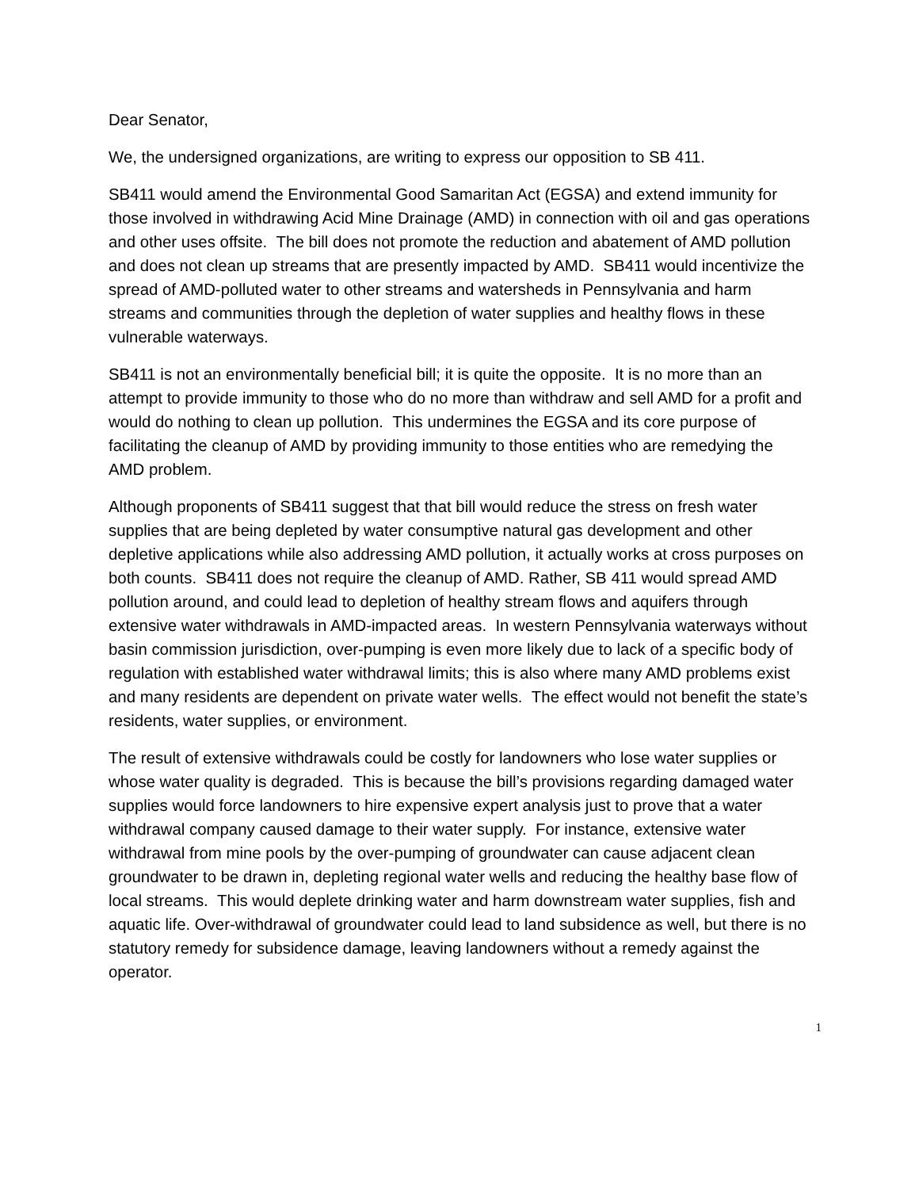Dear Senator,
We, the undersigned organizations, are writing to express our opposition to SB 411.
SB411 would amend the Environmental Good Samaritan Act (EGSA) and extend immunity for those involved in withdrawing Acid Mine Drainage (AMD) in connection with oil and gas operations and other uses offsite. The bill does not promote the reduction and abatement of AMD pollution and does not clean up streams that are presently impacted by AMD. SB411 would incentivize the spread of AMD-polluted water to other streams and watersheds in Pennsylvania and harm streams and communities through the depletion of water supplies and healthy flows in these vulnerable waterways.
SB411 is not an environmentally beneficial bill; it is quite the opposite. It is no more than an attempt to provide immunity to those who do no more than withdraw and sell AMD for a profit and would do nothing to clean up pollution. This undermines the EGSA and its core purpose of facilitating the cleanup of AMD by providing immunity to those entities who are remedying the AMD problem.
Although proponents of SB411 suggest that that bill would reduce the stress on fresh water supplies that are being depleted by water consumptive natural gas development and other depletive applications while also addressing AMD pollution, it actually works at cross purposes on both counts. SB411 does not require the cleanup of AMD. Rather, SB 411 would spread AMD pollution around, and could lead to depletion of healthy stream flows and aquifers through extensive water withdrawals in AMD-impacted areas. In western Pennsylvania waterways without basin commission jurisdiction, over-pumping is even more likely due to lack of a specific body of regulation with established water withdrawal limits; this is also where many AMD problems exist and many residents are dependent on private water wells. The effect would not benefit the state’s residents, water supplies, or environment.
The result of extensive withdrawals could be costly for landowners who lose water supplies or whose water quality is degraded. This is because the bill’s provisions regarding damaged water supplies would force landowners to hire expensive expert analysis just to prove that a water withdrawal company caused damage to their water supply. For instance, extensive water withdrawal from mine pools by the over-pumping of groundwater can cause adjacent clean groundwater to be drawn in, depleting regional water wells and reducing the healthy base flow of local streams. This would deplete drinking water and harm downstream water supplies, fish and aquatic life. Over-withdrawal of groundwater could lead to land subsidence as well, but there is no statutory remedy for subsidence damage, leaving landowners without a remedy against the operator.
1